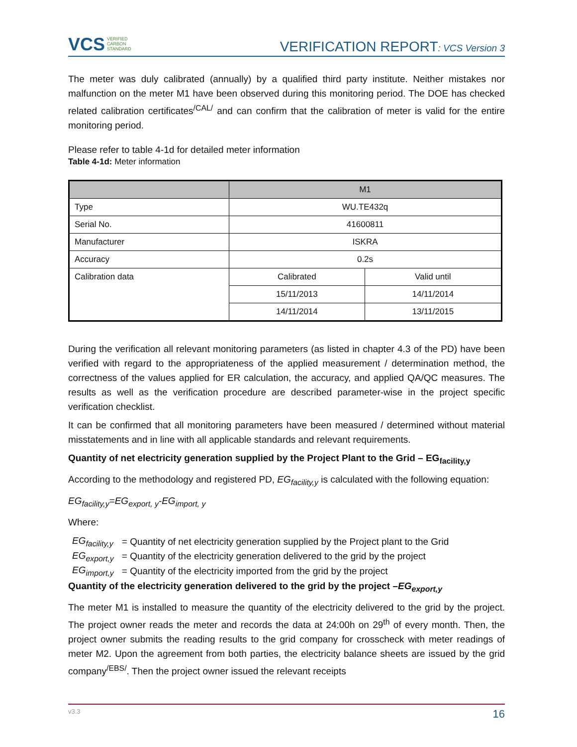VCS VERIFIED
CARBON
STANDARD
VERIFICATION REPORT: VCS Version 3
The meter was duly calibrated (annually) by a qualified third party institute. Neither mistakes nor malfunction on the meter M1 have been observed during this monitoring period. The DOE has checked related calibration certificates<sup>/CAL/</sup> and can confirm that the calibration of meter is valid for the entire monitoring period.
Please refer to table 4-1d for detailed meter information
Table 4-1d: Meter information
| | M1 | |
| --- | --- | --- |
| Type | WU.TE432q | |
| Serial No. | 41600811 | |
| Manufacturer | ISKRA | |
| Accuracy | 0.2s | |
| Calibration data | Calibrated | Valid until |
| | 15/11/2013 | 14/11/2014 |
| | 14/11/2014 | 13/11/2015 |
During the verification all relevant monitoring parameters (as listed in chapter 4.3 of the PD) have been verified with regard to the appropriateness of the applied measurement / determination method, the correctness of the values applied for ER calculation, the accuracy, and applied QA/QC measures. The results as well as the verification procedure are described parameter-wise in the project specific verification checklist.
It can be confirmed that all monitoring parameters have been measured / determined without material misstatements and in line with all applicable standards and relevant requirements.
Quantity of net electricity generation supplied by the Project Plant to the Grid – EG<sub>facility,y</sub>
According to the methodology and registered PD, EG<sub>facility,y</sub> is calculated with the following equation:
EG<sub>facility,y</sub>=EG<sub>export, y</sub>-EG<sub>import, y</sub>
Where:
| EG<sub>facility,y</sub> | = Quantity of net electricity generation supplied by the Project plant to the Grid |
| EG<sub>export,y</sub> | = Quantity of the electricity generation delivered to the grid by the project |
| EG<sub>import,y</sub> | = Quantity of the electricity imported from the grid by the project |
Quantity of the electricity generation delivered to the grid by the project –EG<sub>export,y</sub>
The meter M1 is installed to measure the quantity of the electricity delivered to the grid by the project. The project owner reads the meter and records the data at 24:00h on 29<sup>th</sup> of every month. Then, the project owner submits the reading results to the grid company for crosscheck with meter readings of meter M2. Upon the agreement from both parties, the electricity balance sheets are issued by the grid company<sup>/EBS/</sup>. Then the project owner issued the relevant receipts
v3.3 16